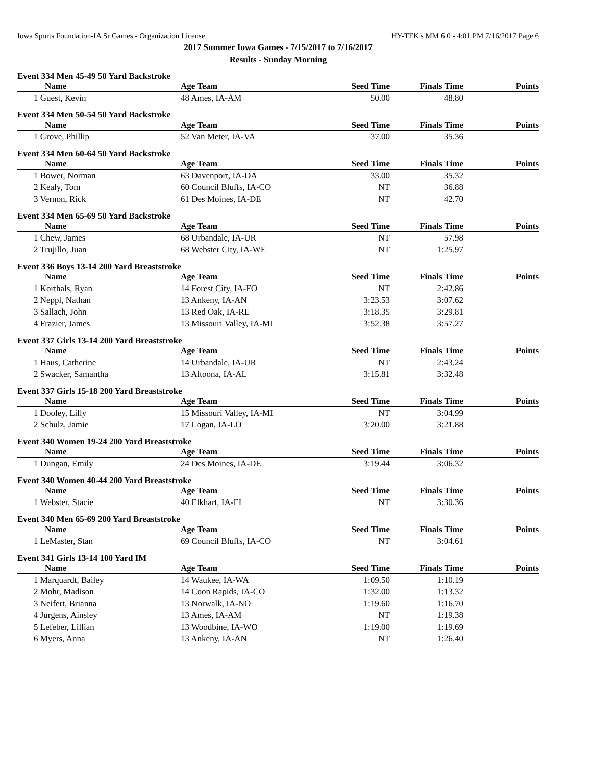Iowa Sports Foundation-IA Sr Games - Organization License HY-TEK's MM 6.0 - 4:01 PM 7/16/2017 Page 6
2017 Summer Iowa Games - 7/15/2017 to 7/16/2017
Results - Sunday Morning
Event 334 Men 45-49 50 Yard Backstroke
| Name | Age Team | Seed Time | Finals Time | Points |
| --- | --- | --- | --- | --- |
| 1 Guest, Kevin | 48 Ames, IA-AM | 50.00 | 48.80 | |
Event 334 Men 50-54 50 Yard Backstroke
| Name | Age Team | Seed Time | Finals Time | Points |
| --- | --- | --- | --- | --- |
| 1 Grove, Phillip | 52 Van Meter, IA-VA | 37.00 | 35.36 | |
Event 334 Men 60-64 50 Yard Backstroke
| Name | Age Team | Seed Time | Finals Time | Points |
| --- | --- | --- | --- | --- |
| 1 Bower, Norman | 63 Davenport, IA-DA | 33.00 | 35.32 | |
| 2 Kealy, Tom | 60 Council Bluffs, IA-CO | NT | 36.88 | |
| 3 Vernon, Rick | 61 Des Moines, IA-DE | NT | 42.70 | |
Event 334 Men 65-69 50 Yard Backstroke
| Name | Age Team | Seed Time | Finals Time | Points |
| --- | --- | --- | --- | --- |
| 1 Chew, James | 68 Urbandale, IA-UR | NT | 57.98 | |
| 2 Trujillo, Juan | 68 Webster City, IA-WE | NT | 1:25.97 | |
Event 336 Boys 13-14 200 Yard Breaststroke
| Name | Age Team | Seed Time | Finals Time | Points |
| --- | --- | --- | --- | --- |
| 1 Korthals, Ryan | 14 Forest City, IA-FO | NT | 2:42.86 | |
| 2 Neppl, Nathan | 13 Ankeny, IA-AN | 3:23.53 | 3:07.62 | |
| 3 Sallach, John | 13 Red Oak, IA-RE | 3:18.35 | 3:29.81 | |
| 4 Frazier, James | 13 Missouri Valley, IA-MI | 3:52.38 | 3:57.27 | |
Event 337 Girls 13-14 200 Yard Breaststroke
| Name | Age Team | Seed Time | Finals Time | Points |
| --- | --- | --- | --- | --- |
| 1 Haus, Catherine | 14 Urbandale, IA-UR | NT | 2:43.24 | |
| 2 Swacker, Samantha | 13 Altoona, IA-AL | 3:15.81 | 3:32.48 | |
Event 337 Girls 15-18 200 Yard Breaststroke
| Name | Age Team | Seed Time | Finals Time | Points |
| --- | --- | --- | --- | --- |
| 1 Dooley, Lilly | 15 Missouri Valley, IA-MI | NT | 3:04.99 | |
| 2 Schulz, Jamie | 17 Logan, IA-LO | 3:20.00 | 3:21.88 | |
Event 340 Women 19-24 200 Yard Breaststroke
| Name | Age Team | Seed Time | Finals Time | Points |
| --- | --- | --- | --- | --- |
| 1 Dungan, Emily | 24 Des Moines, IA-DE | 3:19.44 | 3:06.32 | |
Event 340 Women 40-44 200 Yard Breaststroke
| Name | Age Team | Seed Time | Finals Time | Points |
| --- | --- | --- | --- | --- |
| 1 Webster, Stacie | 40 Elkhart, IA-EL | NT | 3:30.36 | |
Event 340 Men 65-69 200 Yard Breaststroke
| Name | Age Team | Seed Time | Finals Time | Points |
| --- | --- | --- | --- | --- |
| 1 LeMaster, Stan | 69 Council Bluffs, IA-CO | NT | 3:04.61 | |
Event 341 Girls 13-14 100 Yard IM
| Name | Age Team | Seed Time | Finals Time | Points |
| --- | --- | --- | --- | --- |
| 1 Marquardt, Bailey | 14 Waukee, IA-WA | 1:09.50 | 1:10.19 | |
| 2 Mohr, Madison | 14 Coon Rapids, IA-CO | 1:32.00 | 1:13.32 | |
| 3 Neifert, Brianna | 13 Norwalk, IA-NO | 1:19.60 | 1:16.70 | |
| 4 Jurgens, Ainsley | 13 Ames, IA-AM | NT | 1:19.38 | |
| 5 Lefeber, Lillian | 13 Woodbine, IA-WO | 1:19.00 | 1:19.69 | |
| 6 Myers, Anna | 13 Ankeny, IA-AN | NT | 1:26.40 | |